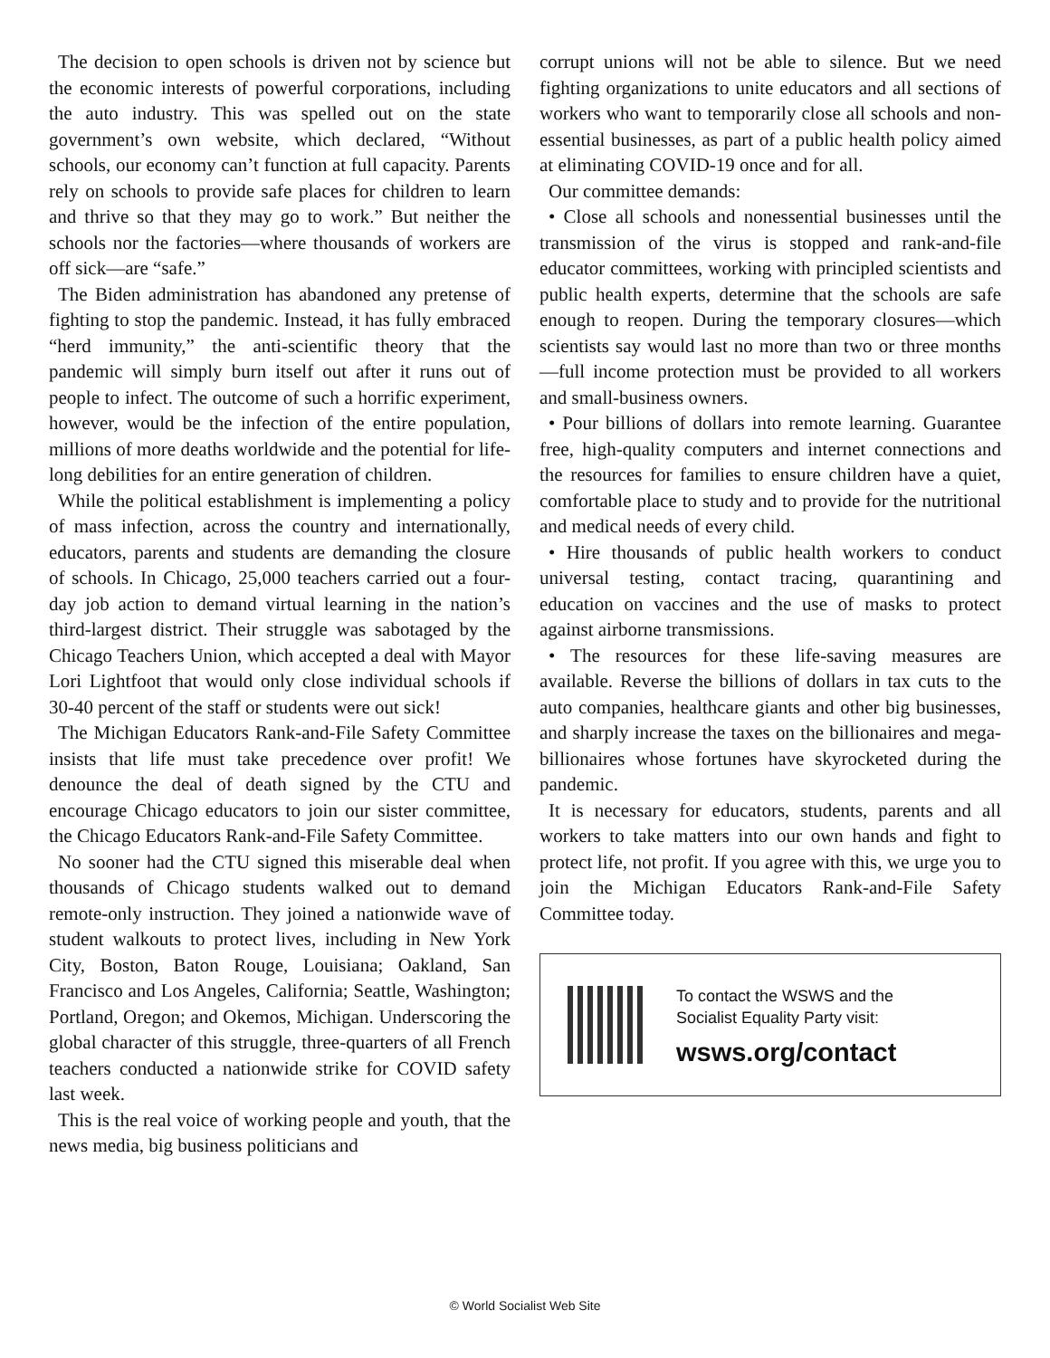The decision to open schools is driven not by science but the economic interests of powerful corporations, including the auto industry. This was spelled out on the state government’s own website, which declared, “Without schools, our economy can’t function at full capacity. Parents rely on schools to provide safe places for children to learn and thrive so that they may go to work.” But neither the schools nor the factories—where thousands of workers are off sick—are “safe.”
The Biden administration has abandoned any pretense of fighting to stop the pandemic. Instead, it has fully embraced “herd immunity,” the anti-scientific theory that the pandemic will simply burn itself out after it runs out of people to infect. The outcome of such a horrific experiment, however, would be the infection of the entire population, millions of more deaths worldwide and the potential for life-long debilities for an entire generation of children.
While the political establishment is implementing a policy of mass infection, across the country and internationally, educators, parents and students are demanding the closure of schools. In Chicago, 25,000 teachers carried out a four-day job action to demand virtual learning in the nation’s third-largest district. Their struggle was sabotaged by the Chicago Teachers Union, which accepted a deal with Mayor Lori Lightfoot that would only close individual schools if 30-40 percent of the staff or students were out sick!
The Michigan Educators Rank-and-File Safety Committee insists that life must take precedence over profit! We denounce the deal of death signed by the CTU and encourage Chicago educators to join our sister committee, the Chicago Educators Rank-and-File Safety Committee.
No sooner had the CTU signed this miserable deal when thousands of Chicago students walked out to demand remote-only instruction. They joined a nationwide wave of student walkouts to protect lives, including in New York City, Boston, Baton Rouge, Louisiana; Oakland, San Francisco and Los Angeles, California; Seattle, Washington; Portland, Oregon; and Okemos, Michigan. Underscoring the global character of this struggle, three-quarters of all French teachers conducted a nationwide strike for COVID safety last week.
This is the real voice of working people and youth, that the news media, big business politicians and
corrupt unions will not be able to silence. But we need fighting organizations to unite educators and all sections of workers who want to temporarily close all schools and non-essential businesses, as part of a public health policy aimed at eliminating COVID-19 once and for all.
Our committee demands:
• Close all schools and nonessential businesses until the transmission of the virus is stopped and rank-and-file educator committees, working with principled scientists and public health experts, determine that the schools are safe enough to reopen. During the temporary closures—which scientists say would last no more than two or three months—full income protection must be provided to all workers and small-business owners.
• Pour billions of dollars into remote learning. Guarantee free, high-quality computers and internet connections and the resources for families to ensure children have a quiet, comfortable place to study and to provide for the nutritional and medical needs of every child.
• Hire thousands of public health workers to conduct universal testing, contact tracing, quarantining and education on vaccines and the use of masks to protect against airborne transmissions.
• The resources for these life-saving measures are available. Reverse the billions of dollars in tax cuts to the auto companies, healthcare giants and other big businesses, and sharply increase the taxes on the billionaires and mega-billionaires whose fortunes have skyrocketed during the pandemic.
It is necessary for educators, students, parents and all workers to take matters into our own hands and fight to protect life, not profit. If you agree with this, we urge you to join the Michigan Educators Rank-and-File Safety Committee today.
To contact the WSWS and the
Socialist Equality Party visit:
wsws.org/contact
© World Socialist Web Site